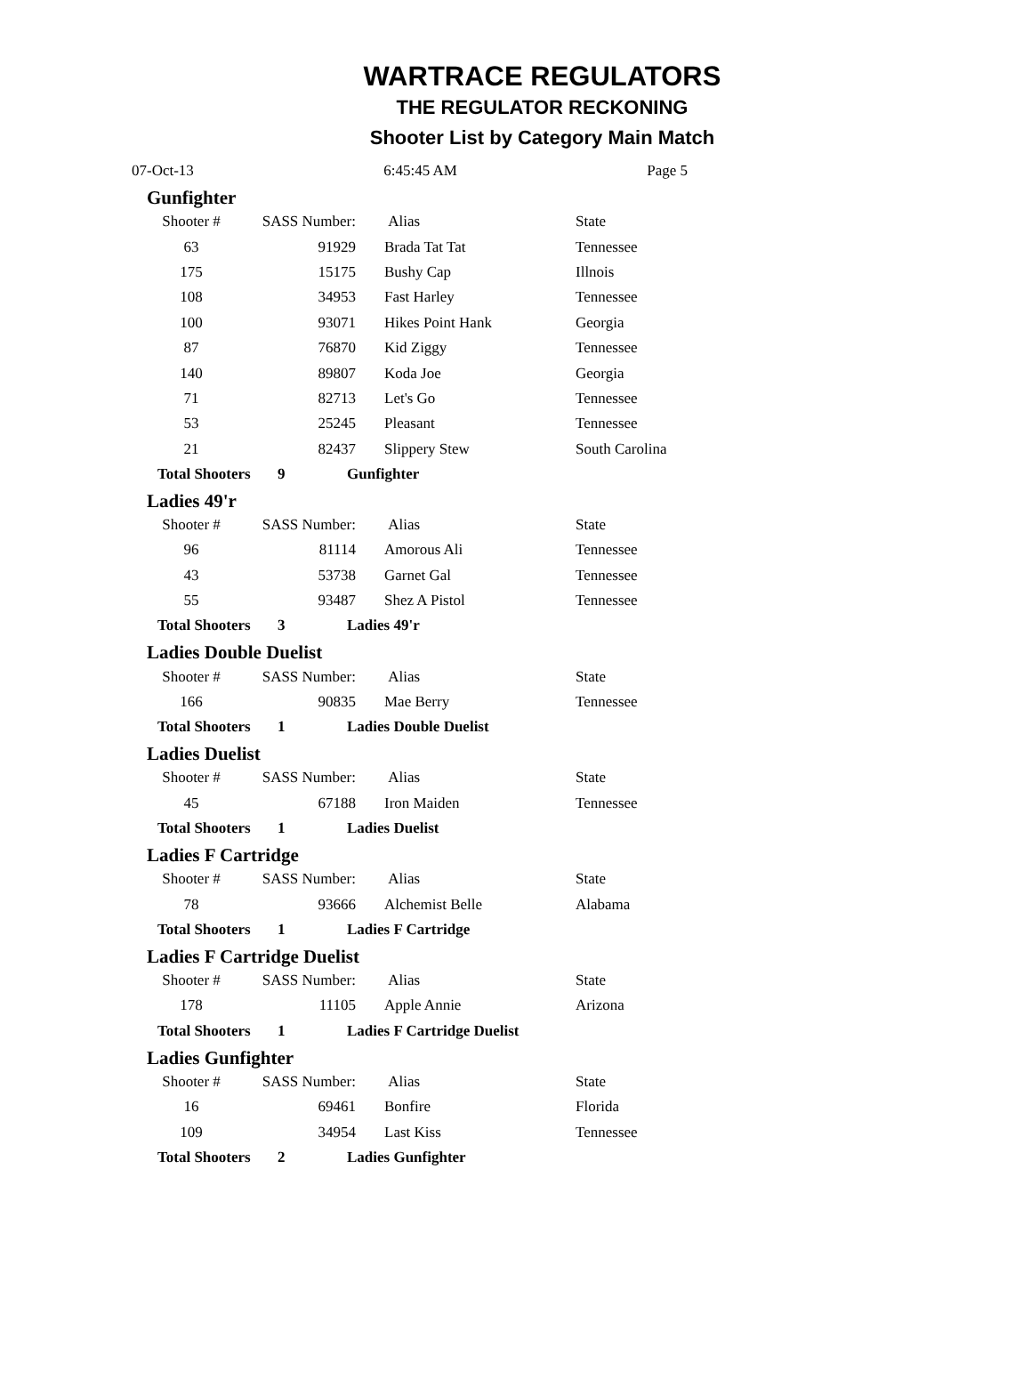WARTRACE REGULATORS
THE REGULATOR RECKONING
Shooter List by Category Main Match
07-Oct-13 6:45:45 AM Page 5
Gunfighter
| Shooter # | SASS Number: | Alias | State |
| --- | --- | --- | --- |
| 63 | 91929 | Brada Tat Tat | Tennessee |
| 175 | 15175 | Bushy Cap | Illnois |
| 108 | 34953 | Fast Harley | Tennessee |
| 100 | 93071 | Hikes Point Hank | Georgia |
| 87 | 76870 | Kid Ziggy | Tennessee |
| 140 | 89807 | Koda Joe | Georgia |
| 71 | 82713 | Let's Go | Tennessee |
| 53 | 25245 | Pleasant | Tennessee |
| 21 | 82437 | Slippery Stew | South Carolina |
Total Shooters 9 Gunfighter
Ladies 49'r
| Shooter # | SASS Number: | Alias | State |
| --- | --- | --- | --- |
| 96 | 81114 | Amorous Ali | Tennessee |
| 43 | 53738 | Garnet Gal | Tennessee |
| 55 | 93487 | Shez A Pistol | Tennessee |
Total Shooters 3 Ladies 49'r
Ladies Double Duelist
| Shooter # | SASS Number: | Alias | State |
| --- | --- | --- | --- |
| 166 | 90835 | Mae Berry | Tennessee |
Total Shooters 1 Ladies Double Duelist
Ladies Duelist
| Shooter # | SASS Number: | Alias | State |
| --- | --- | --- | --- |
| 45 | 67188 | Iron Maiden | Tennessee |
Total Shooters 1 Ladies Duelist
Ladies F Cartridge
| Shooter # | SASS Number: | Alias | State |
| --- | --- | --- | --- |
| 78 | 93666 | Alchemist Belle | Alabama |
Total Shooters 1 Ladies F Cartridge
Ladies F Cartridge Duelist
| Shooter # | SASS Number: | Alias | State |
| --- | --- | --- | --- |
| 178 | 11105 | Apple Annie | Arizona |
Total Shooters 1 Ladies F Cartridge Duelist
Ladies Gunfighter
| Shooter # | SASS Number: | Alias | State |
| --- | --- | --- | --- |
| 16 | 69461 | Bonfire | Florida |
| 109 | 34954 | Last Kiss | Tennessee |
Total Shooters 2 Ladies Gunfighter